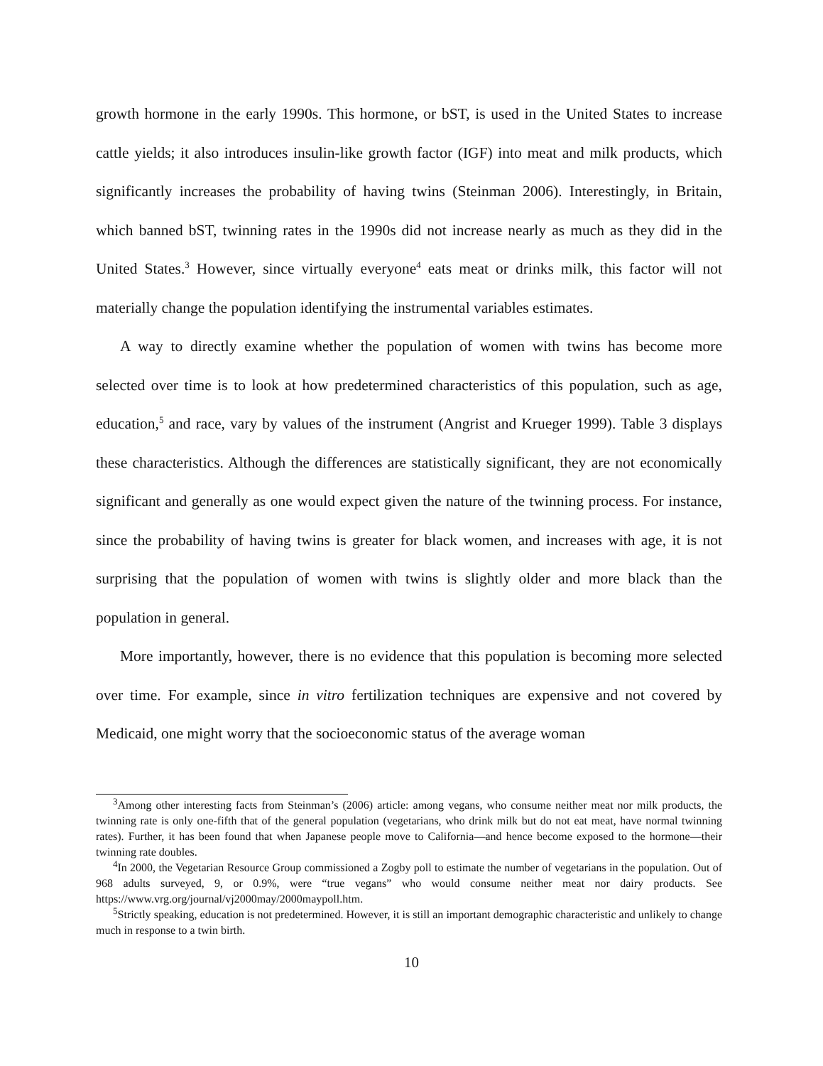growth hormone in the early 1990s. This hormone, or bST, is used in the United States to increase cattle yields; it also introduces insulin-like growth factor (IGF) into meat and milk products, which significantly increases the probability of having twins (Steinman 2006). Interestingly, in Britain, which banned bST, twinning rates in the 1990s did not increase nearly as much as they did in the United States.<sup>3</sup> However, since virtually everyone<sup>4</sup> eats meat or drinks milk, this factor will not materially change the population identifying the instrumental variables estimates.
A way to directly examine whether the population of women with twins has become more selected over time is to look at how predetermined characteristics of this population, such as age, education,<sup>5</sup> and race, vary by values of the instrument (Angrist and Krueger 1999). Table 3 displays these characteristics. Although the differences are statistically significant, they are not economically significant and generally as one would expect given the nature of the twinning process. For instance, since the probability of having twins is greater for black women, and increases with age, it is not surprising that the population of women with twins is slightly older and more black than the population in general.
More importantly, however, there is no evidence that this population is becoming more selected over time. For example, since in vitro fertilization techniques are expensive and not covered by Medicaid, one might worry that the socioeconomic status of the average woman
<sup>3</sup> Among other interesting facts from Steinman’s (2006) article: among vegans, who consume neither meat nor milk products, the twinning rate is only one-fifth that of the general population (vegetarians, who drink milk but do not eat meat, have normal twinning rates). Further, it has been found that when Japanese people move to California—and hence become exposed to the hormone—their twinning rate doubles.
<sup>4</sup> In 2000, the Vegetarian Resource Group commissioned a Zogby poll to estimate the number of vegetarians in the population. Out of 968 adults surveyed, 9, or 0.9%, were “true vegans” who would consume neither meat nor dairy products. See https://www.vrg.org/journal/vj2000may/2000maypoll.htm.
<sup>5</sup> Strictly speaking, education is not predetermined. However, it is still an important demographic characteristic and unlikely to change much in response to a twin birth.
10